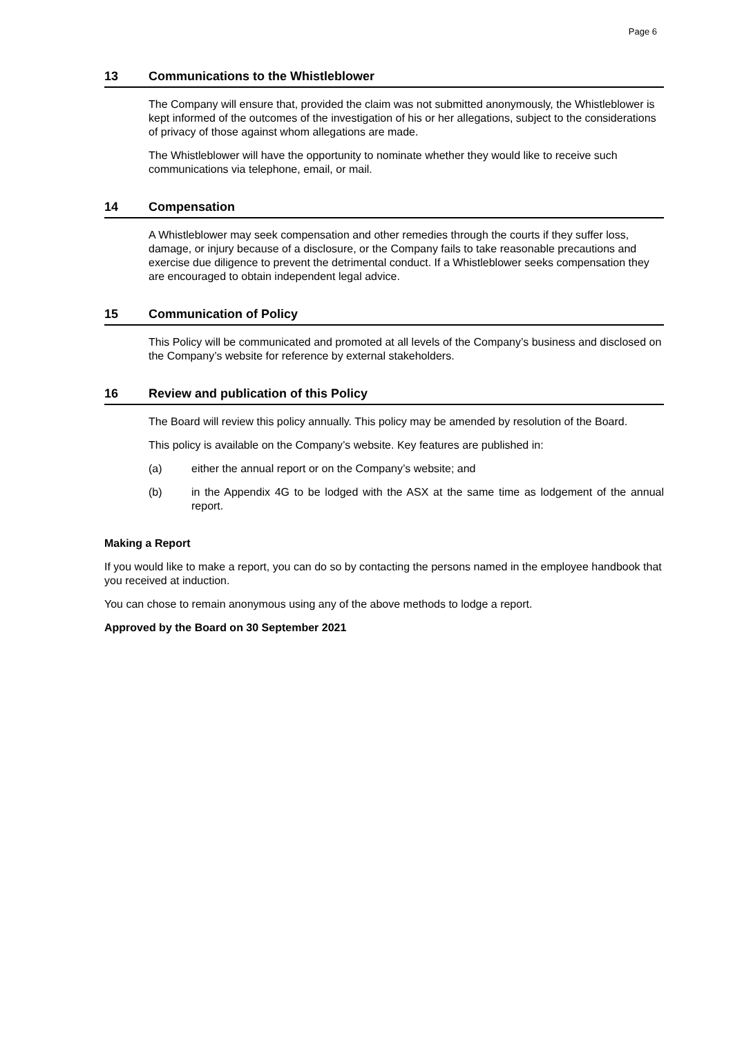Page 6
13 Communications to the Whistleblower
The Company will ensure that, provided the claim was not submitted anonymously, the Whistleblower is kept informed of the outcomes of the investigation of his or her allegations, subject to the considerations of privacy of those against whom allegations are made.
The Whistleblower will have the opportunity to nominate whether they would like to receive such communications via telephone, email, or mail.
14 Compensation
A Whistleblower may seek compensation and other remedies through the courts if they suffer loss, damage, or injury because of a disclosure, or the Company fails to take reasonable precautions and exercise due diligence to prevent the detrimental conduct. If a Whistleblower seeks compensation they are encouraged to obtain independent legal advice.
15 Communication of Policy
This Policy will be communicated and promoted at all levels of the Company’s business and disclosed on the Company’s website for reference by external stakeholders.
16 Review and publication of this Policy
The Board will review this policy annually. This policy may be amended by resolution of the Board.
This policy is available on the Company’s website. Key features are published in:
(a) either the annual report or on the Company’s website; and
(b) in the Appendix 4G to be lodged with the ASX at the same time as lodgement of the annual report.
Making a Report
If you would like to make a report, you can do so by contacting the persons named in the employee handbook that you received at induction.
You can chose to remain anonymous using any of the above methods to lodge a report.
Approved by the Board on 30 September 2021